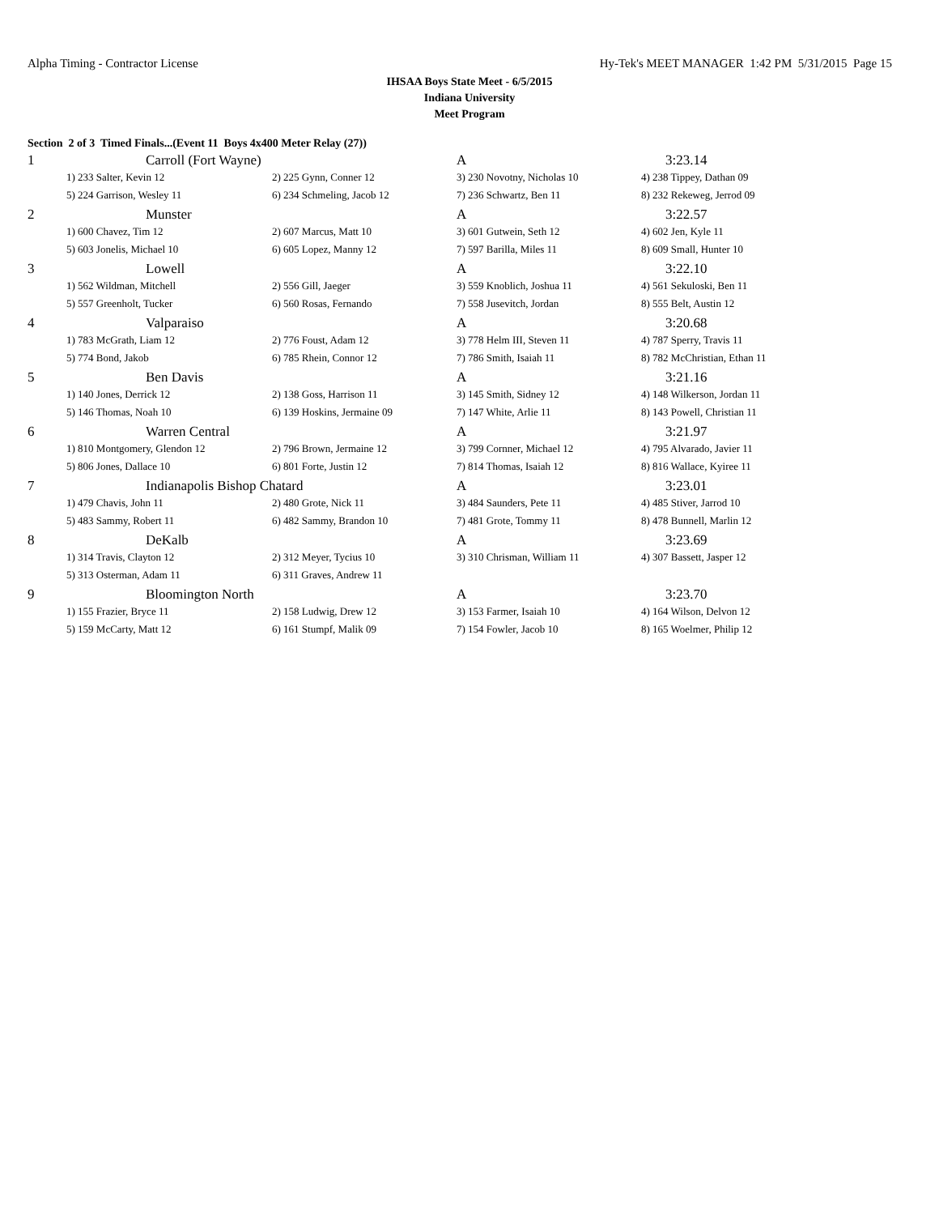Alpha Timing - Contractor License Hy-Tek's MEET MANAGER 1:42 PM 5/31/2015 Page 15
IHSAA Boys State Meet - 6/5/2015
Indiana University
Meet Program
Section 2 of 3 Timed Finals...(Event 11 Boys 4x400 Meter Relay (27))
| 1 | | Carroll (Fort Wayne) | | A | 3:23.14 |
| | 1) 233 Salter, Kevin 12 | | 2) 225 Gynn, Conner 12 | 3) 230 Novotny, Nicholas 10 | 4) 238 Tippey, Dathan 09 |
| | 5) 224 Garrison, Wesley 11 | | 6) 234 Schmeling, Jacob 12 | 7) 236 Schwartz, Ben 11 | 8) 232 Rekeweg, Jerrod 09 |
| 2 | | Munster | | A | 3:22.57 |
| | 1) 600 Chavez, Tim 12 | | 2) 607 Marcus, Matt 10 | 3) 601 Gutwein, Seth 12 | 4) 602 Jen, Kyle 11 |
| | 5) 603 Jonelis, Michael 10 | | 6) 605 Lopez, Manny 12 | 7) 597 Barilla, Miles 11 | 8) 609 Small, Hunter 10 |
| 3 | | Lowell | | A | 3:22.10 |
| | 1) 562 Wildman, Mitchell | | 2) 556 Gill, Jaeger | 3) 559 Knoblich, Joshua 11 | 4) 561 Sekuloski, Ben 11 |
| | 5) 557 Greenholt, Tucker | | 6) 560 Rosas, Fernando | 7) 558 Jusevitch, Jordan | 8) 555 Belt, Austin 12 |
| 4 | | Valparaiso | | A | 3:20.68 |
| | 1) 783 McGrath, Liam 12 | | 2) 776 Foust, Adam 12 | 3) 778 Helm III, Steven 11 | 4) 787 Sperry, Travis 11 |
| | 5) 774 Bond, Jakob | | 6) 785 Rhein, Connor 12 | 7) 786 Smith, Isaiah 11 | 8) 782 McChristian, Ethan 11 |
| 5 | | Ben Davis | | A | 3:21.16 |
| | 1) 140 Jones, Derrick 12 | | 2) 138 Goss, Harrison 11 | 3) 145 Smith, Sidney 12 | 4) 148 Wilkerson, Jordan 11 |
| | 5) 146 Thomas, Noah 10 | | 6) 139 Hoskins, Jermaine 09 | 7) 147 White, Arlie 11 | 8) 143 Powell, Christian 11 |
| 6 | | Warren Central | | A | 3:21.97 |
| | 1) 810 Montgomery, Glendon 12 | | 2) 796 Brown, Jermaine 12 | 3) 799 Cornner, Michael 12 | 4) 795 Alvarado, Javier 11 |
| | 5) 806 Jones, Dallace 10 | | 6) 801 Forte, Justin 12 | 7) 814 Thomas, Isaiah 12 | 8) 816 Wallace, Kyiree 11 |
| 7 | | Indianapolis Bishop Chatard | | A | 3:23.01 |
| | 1) 479 Chavis, John 11 | | 2) 480 Grote, Nick 11 | 3) 484 Saunders, Pete 11 | 4) 485 Stiver, Jarrod 10 |
| | 5) 483 Sammy, Robert 11 | | 6) 482 Sammy, Brandon 10 | 7) 481 Grote, Tommy 11 | 8) 478 Bunnell, Marlin 12 |
| 8 | | DeKalb | | A | 3:23.69 |
| | 1) 314 Travis, Clayton 12 | | 2) 312 Meyer, Tycius 10 | 3) 310 Chrisman, William 11 | 4) 307 Bassett, Jasper 12 |
| | 5) 313 Osterman, Adam 11 | | 6) 311 Graves, Andrew 11 | | |
| 9 | | Bloomington North | | A | 3:23.70 |
| | 1) 155 Frazier, Bryce 11 | | 2) 158 Ludwig, Drew 12 | 3) 153 Farmer, Isaiah 10 | 4) 164 Wilson, Delvon 12 |
| | 5) 159 McCarty, Matt 12 | | 6) 161 Stumpf, Malik 09 | 7) 154 Fowler, Jacob 10 | 8) 165 Woelmer, Philip 12 |